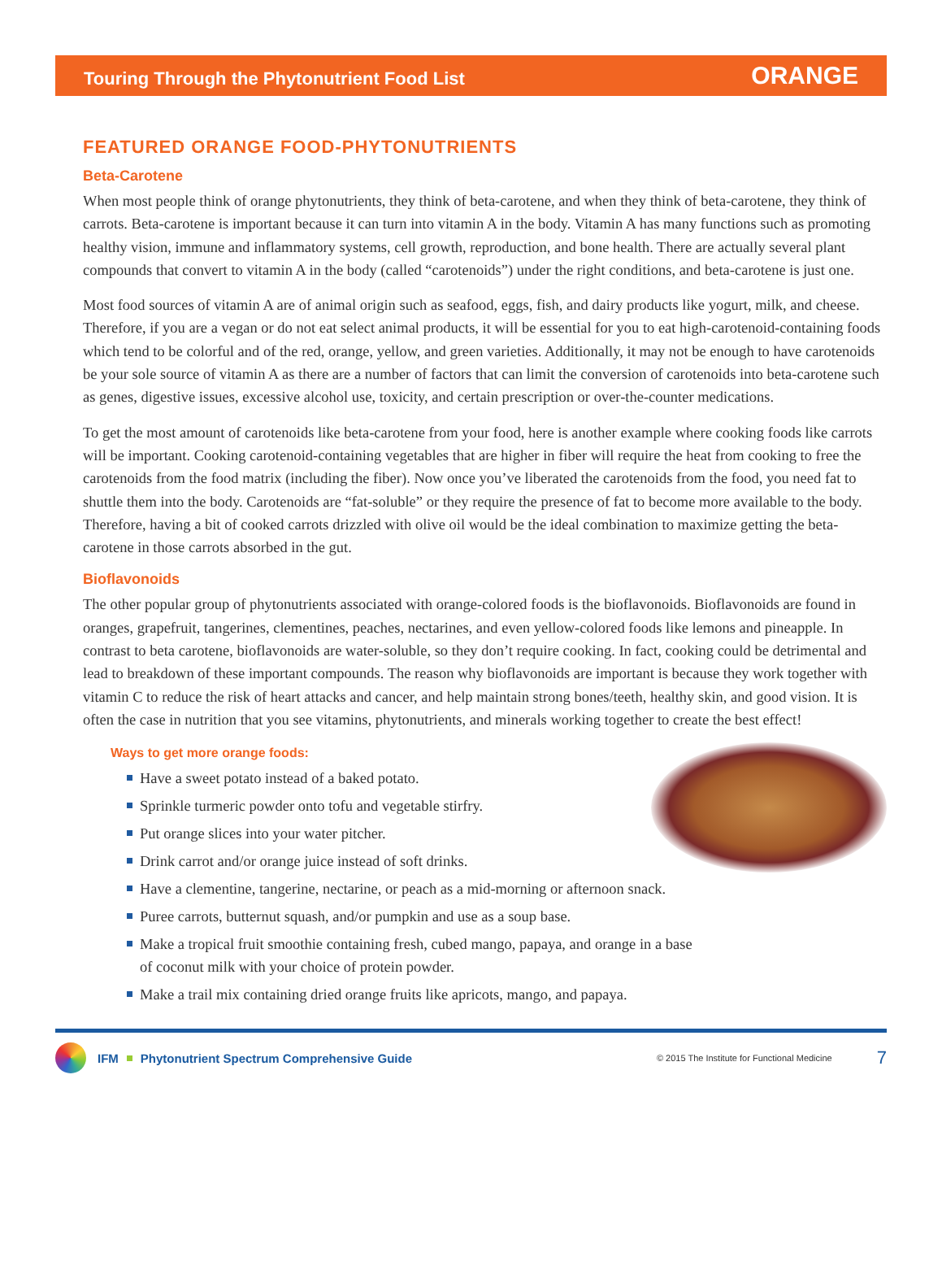Touring Through the Phytonutrient Food List ORANGE
FEATURED ORANGE FOOD-PHYTONUTRIENTS
Beta-Carotene
When most people think of orange phytonutrients, they think of beta-carotene, and when they think of beta-carotene, they think of carrots. Beta-carotene is important because it can turn into vitamin A in the body. Vitamin A has many functions such as promoting healthy vision, immune and inflammatory systems, cell growth, reproduction, and bone health. There are actually several plant compounds that convert to vitamin A in the body (called “carotenoids”) under the right conditions, and beta-carotene is just one.
Most food sources of vitamin A are of animal origin such as seafood, eggs, fish, and dairy products like yogurt, milk, and cheese. Therefore, if you are a vegan or do not eat select animal products, it will be essential for you to eat high-carotenoid-containing foods which tend to be colorful and of the red, orange, yellow, and green varieties. Additionally, it may not be enough to have carotenoids be your sole source of vitamin A as there are a number of factors that can limit the conversion of carotenoids into beta-carotene such as genes, digestive issues, excessive alcohol use, toxicity, and certain prescription or over-the-counter medications.
To get the most amount of carotenoids like beta-carotene from your food, here is another example where cooking foods like carrots will be important. Cooking carotenoid-containing vegetables that are higher in fiber will require the heat from cooking to free the carotenoids from the food matrix (including the fiber). Now once you’ve liberated the carotenoids from the food, you need fat to shuttle them into the body. Carotenoids are “fat-soluble” or they require the presence of fat to become more available to the body. Therefore, having a bit of cooked carrots drizzled with olive oil would be the ideal combination to maximize getting the beta-carotene in those carrots absorbed in the gut.
Bioflavonoids
The other popular group of phytonutrients associated with orange-colored foods is the bioflavonoids. Bioflavonoids are found in oranges, grapefruit, tangerines, clementines, peaches, nectarines, and even yellow-colored foods like lemons and pineapple. In contrast to beta carotene, bioflavonoids are water-soluble, so they don’t require cooking. In fact, cooking could be detrimental and lead to breakdown of these important compounds. The reason why bioflavonoids are important is because they work together with vitamin C to reduce the risk of heart attacks and cancer, and help maintain strong bones/teeth, healthy skin, and good vision. It is often the case in nutrition that you see vitamins, phytonutrients, and minerals working together to create the best effect!
Ways to get more orange foods:
Have a sweet potato instead of a baked potato.
Sprinkle turmeric powder onto tofu and vegetable stirfry.
Put orange slices into your water pitcher.
Drink carrot and/or orange juice instead of soft drinks.
Have a clementine, tangerine, nectarine, or peach as a mid-morning or afternoon snack.
Puree carrots, butternut squash, and/or pumpkin and use as a soup base.
Make a tropical fruit smoothie containing fresh, cubed mango, papaya, and orange in a base
of coconut milk with your choice of protein powder.
Make a trail mix containing dried orange fruits like apricots, mango, and papaya.
IFM Phytonutrient Spectrum Comprehensive Guide © 2015 The Institute for Functional Medicine 7